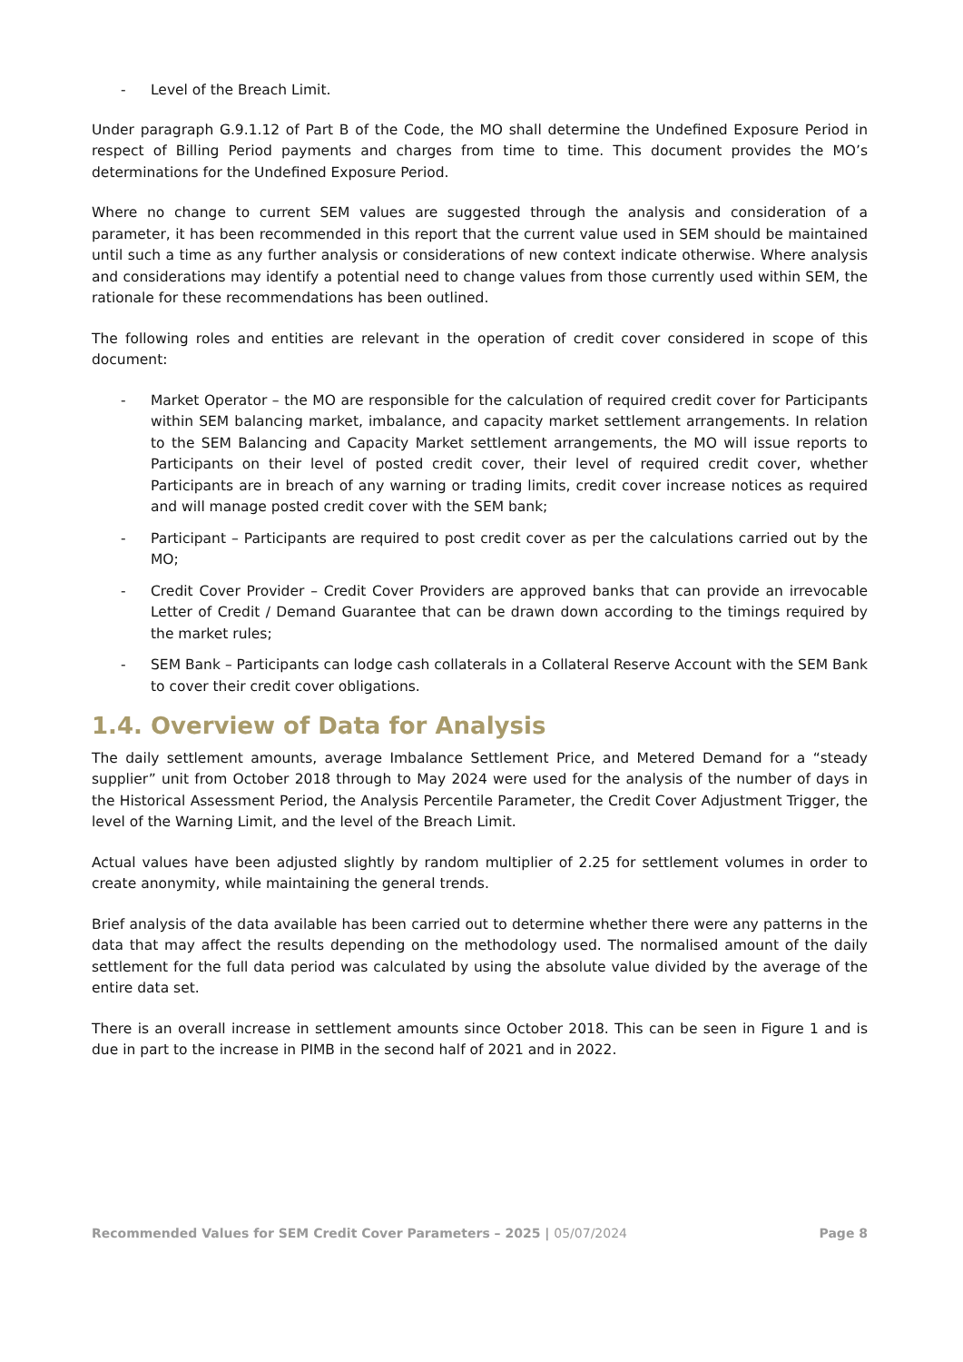- Level of the Breach Limit.
Under paragraph G.9.1.12 of Part B of the Code, the MO shall determine the Undefined Exposure Period in respect of Billing Period payments and charges from time to time. This document provides the MO’s determinations for the Undefined Exposure Period.
Where no change to current SEM values are suggested through the analysis and consideration of a parameter, it has been recommended in this report that the current value used in SEM should be maintained until such a time as any further analysis or considerations of new context indicate otherwise. Where analysis and considerations may identify a potential need to change values from those currently used within SEM, the rationale for these recommendations has been outlined.
The following roles and entities are relevant in the operation of credit cover considered in scope of this document:
- Market Operator – the MO are responsible for the calculation of required credit cover for Participants within SEM balancing market, imbalance, and capacity market settlement arrangements. In relation to the SEM Balancing and Capacity Market settlement arrangements, the MO will issue reports to Participants on their level of posted credit cover, their level of required credit cover, whether Participants are in breach of any warning or trading limits, credit cover increase notices as required and will manage posted credit cover with the SEM bank;
- Participant – Participants are required to post credit cover as per the calculations carried out by the MO;
- Credit Cover Provider – Credit Cover Providers are approved banks that can provide an irrevocable Letter of Credit / Demand Guarantee that can be drawn down according to the timings required by the market rules;
- SEM Bank – Participants can lodge cash collaterals in a Collateral Reserve Account with the SEM Bank to cover their credit cover obligations.
1.4. Overview of Data for Analysis
The daily settlement amounts, average Imbalance Settlement Price, and Metered Demand for a “steady supplier” unit from October 2018 through to May 2024 were used for the analysis of the number of days in the Historical Assessment Period, the Analysis Percentile Parameter, the Credit Cover Adjustment Trigger, the level of the Warning Limit, and the level of the Breach Limit.
Actual values have been adjusted slightly by random multiplier of 2.25 for settlement volumes in order to create anonymity, while maintaining the general trends.
Brief analysis of the data available has been carried out to determine whether there were any patterns in the data that may affect the results depending on the methodology used. The normalised amount of the daily settlement for the full data period was calculated by using the absolute value divided by the average of the entire data set.
There is an overall increase in settlement amounts since October 2018. This can be seen in Figure 1 and is due in part to the increase in PIMB in the second half of 2021 and in 2022.
Recommended Values for SEM Credit Cover Parameters – 2025 | 05/07/2024 Page 8